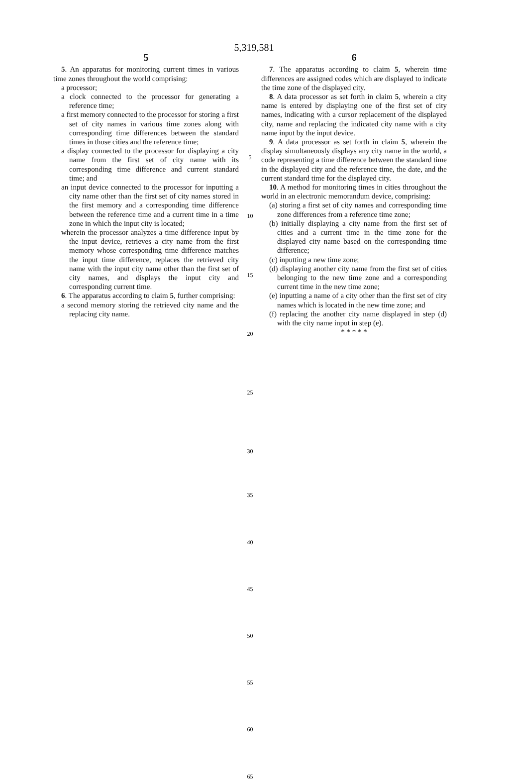5,319,581
5
5. An apparatus for monitoring current times in various time zones throughout the world comprising:
a processor;
a clock connected to the processor for generating a reference time;
a first memory connected to the processor for storing a first set of city names in various time zones along with corresponding time differences between the standard times in those cities and the reference time;
a display connected to the processor for displaying a city name from the first set of city name with its corresponding time difference and current standard time; and
an input device connected to the processor for inputting a city name other than the first set of city names stored in the first memory and a corresponding time difference between the reference time and a current time in a time zone in which the input city is located;
wherein the processor analyzes a time difference input by the input device, retrieves a city name from the first memory whose corresponding time difference matches the input time difference, replaces the retrieved city name with the input city name other than the first set of city names, and displays the input city and corresponding current time.
6. The apparatus according to claim 5, further comprising:
a second memory storing the retrieved city name and the replacing city name.
5
10
15
20
25
30
35
40
45
50
55
60
65
6
7. The apparatus according to claim 5, wherein time differences are assigned codes which are displayed to indicate the time zone of the displayed city.
8. A data processor as set forth in claim 5, wherein a city name is entered by displaying one of the first set of city names, indicating with a cursor replacement of the displayed city, name and replacing the indicated city name with a city name input by the input device.
9. A data processor as set forth in claim 5, wherein the display simultaneously displays any city name in the world, a code representing a time difference between the standard time in the displayed city and the reference time, the date, and the current standard time for the displayed city.
10. A method for monitoring times in cities throughout the world in an electronic memorandum device, comprising:
(a) storing a first set of city names and corresponding time zone differences from a reference time zone;
(b) initially displaying a city name from the first set of cities and a current time in the time zone for the displayed city name based on the corresponding time difference;
(c) inputting a new time zone;
(d) displaying another city name from the first set of cities belonging to the new time zone and a corresponding current time in the new time zone;
(e) inputting a name of a city other than the first set of city names which is located in the new time zone; and
(f) replacing the another city name displayed in step (d) with the city name input in step (e).
* * * * *